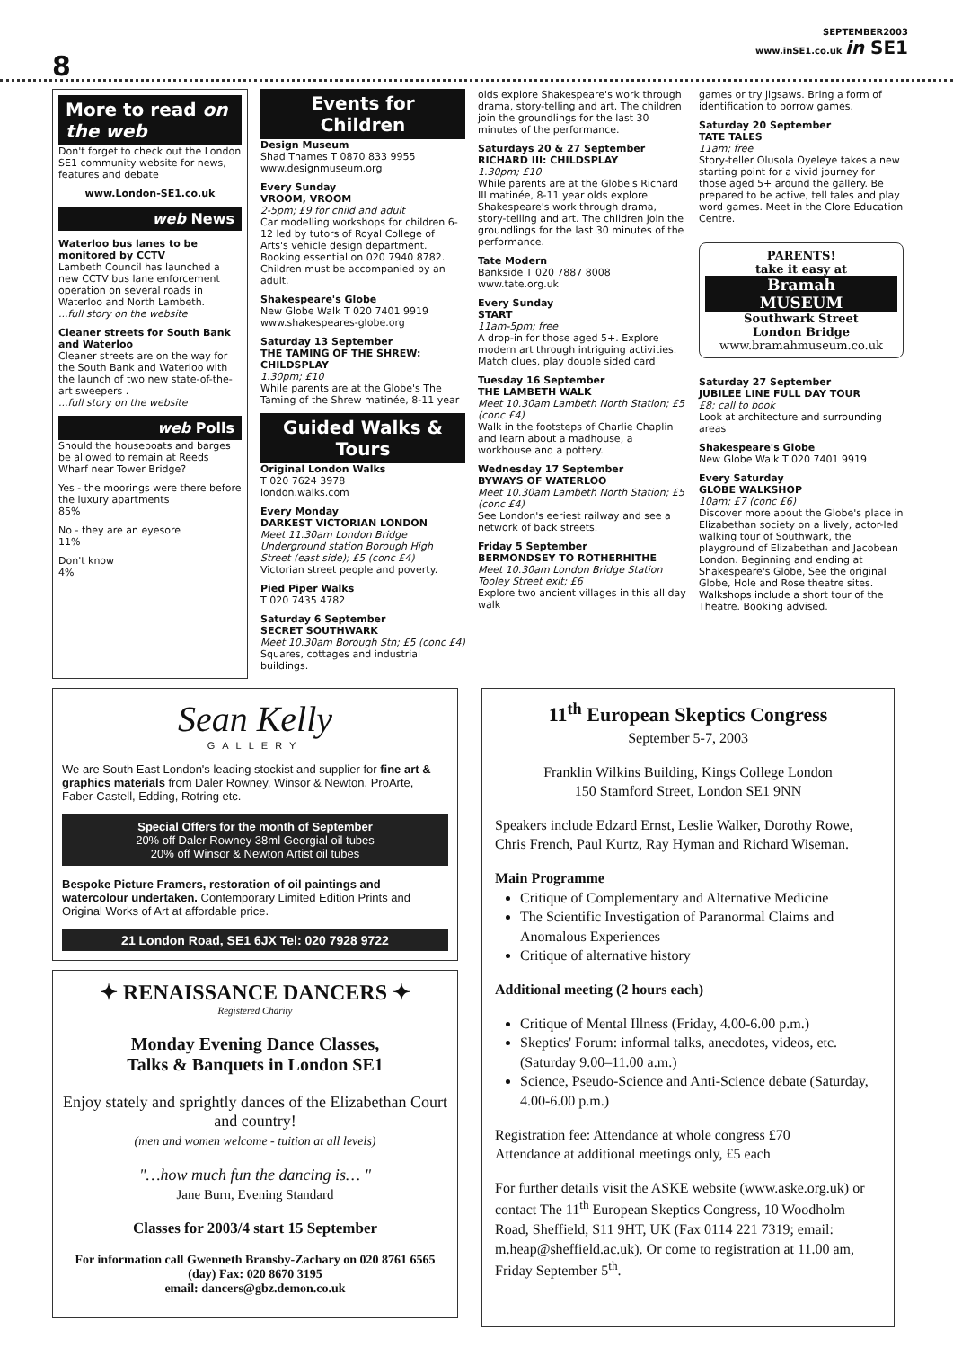8
SEPTEMBER2003
www.inSE1.co.uk in SE1
More to read on the web
Don't forget to check out the London SE1 community website for news, features and debate
www.London-SE1.co.uk
web News
Waterloo bus lanes to be monitored by CCTV
Lambeth Council has launched a new CCTV bus lane enforcement operation on several roads in Waterloo and North Lambeth.
...full story on the website
Cleaner streets for South Bank and Waterloo
Cleaner streets are on the way for the South Bank and Waterloo with the launch of two new state-of-the-art sweepers .
...full story on the website
web Polls
Should the houseboats and barges be allowed to remain at Reeds Wharf near Tower Bridge?
Yes - the moorings were there before the luxury apartments
85%
No - they are an eyesore
11%
Don't know
4%
Events for Children
Design Museum
Shad Thames T 0870 833 9955
www.designmuseum.org
Every Sunday
VROOM, VROOM
2-5pm; £9 for child and adult
Car modelling workshops for children 6-12 led by tutors of Royal College of Arts's vehicle design department. Booking essential on 020 7940 8782. Children must be accompanied by an adult.
Shakespeare's Globe
New Globe Walk T 020 7401 9919
www.shakespeares-globe.org
Saturday 13 September
THE TAMING OF THE SHREW: CHILDSPLAY
1.30pm; £10
While parents are at the Globe's The Taming of the Shrew matinée, 8-11 year
Guided Walks & Tours
Original London Walks
T 020 7624 3978
london.walks.com
Every Monday
DARKEST VICTORIAN LONDON
Meet 11.30am London Bridge Underground station Borough High Street (east side); £5 (conc £4)
Victorian street people and poverty.
Pied Piper Walks
T 020 7435 4782
Saturday 6 September
SECRET SOUTHWARK
Meet 10.30am Borough Stn; £5 (conc £4)
Squares, cottages and industrial buildings.
olds explore Shakespeare's work through drama, story-telling and art. The children join the groundlings for the last 30 minutes of the performance.
Saturdays 20 & 27 September
RICHARD III: CHILDSPLAY
1.30pm; £10
While parents are at the Globe's Richard III matinée, 8-11 year olds explore Shakespeare's work through drama, story-telling and art. The children join the groundlings for the last 30 minutes of the performance.
Tate Modern
Bankside T 020 7887 8008
www.tate.org.uk
Every Sunday
START
11am-5pm; free
A drop-in for those aged 5+. Explore modern art through intriguing activities. Match clues, play double sided card
Tuesday 16 September
THE LAMBETH WALK
Meet 10.30am Lambeth North Station; £5 (conc £4)
Walk in the footsteps of Charlie Chaplin and learn about a madhouse, a workhouse and a pottery.
Wednesday 17 September
BYWAYS OF WATERLOO
Meet 10.30am Lambeth North Station; £5 (conc £4)
See London's eeriest railway and see a network of back streets.
Friday 5 September
BERMONDSEY TO ROTHERHITHE
Meet 10.30am London Bridge Station Tooley Street exit; £6
Explore two ancient villages in this all day walk
games or try jigsaws. Bring a form of identification to borrow games.
Saturday 20 September
TATE TALES
11am; free
Story-teller Olusola Oyeleye takes a new starting point for a vivid journey for those aged 5+ around the gallery. Be prepared to be active, tell tales and play word games. Meet in the Clore Education Centre.
PARENTS!
take it easy at
Bramah
MUSEUM
Southwark Street
London Bridge
www.bramahmuseum.co.uk
Saturday 27 September
JUBILEE LINE FULL DAY TOUR
£8; call to book
Look at architecture and surrounding areas
Shakespeare's Globe
New Globe Walk T 020 7401 9919
Every Saturday
GLOBE WALKSHOP
10am; £7 (conc £6)
Discover more about the Globe's place in Elizabethan society on a lively, actor-led walking tour of Southwark, the playground of Elizabethan and Jacobean London. Beginning and ending at Shakespeare's Globe, See the original Globe, Hole and Rose theatre sites. Walkshops include a short tour of the Theatre. Booking advised.
Sean Kelly
GALLERY
We are South East London's leading stockist and supplier for fine art & graphics materials from Daler Rowney, Winsor & Newton, ProArte, Faber-Castell, Edding, Rotring etc.
Special Offers for the month of September
20% off Daler Rowney 38ml Georgial oil tubes
20% off Winsor & Newton Artist oil tubes
Bespoke Picture Framers, restoration of oil paintings and watercolour undertaken. Contemporary Limited Edition Prints and Original Works of Art at affordable price.
21 London Road, SE1 6JX Tel: 020 7928 9722
✦ RENAISSANCE DANCERS ✦
Registered Charity
Monday Evening Dance Classes,
Talks & Banquets in London SE1
Enjoy stately and sprightly dances of the Elizabethan Court and country!
(men and women welcome - tuition at all levels)
"…how much fun the dancing is… "
Jane Burn, Evening Standard
Classes for 2003/4 start 15 September
For information call Gwenneth Bransby-Zachary on 020 8761 6565 (day) Fax: 020 8670 3195
email: dancers@gbz.demon.co.uk
11<sup>th</sup> European Skeptics Congress
September 5-7, 2003
Franklin Wilkins Building, Kings College London
150 Stamford Street, London SE1 9NN
Speakers include Edzard Ernst, Leslie Walker, Dorothy Rowe, Chris French, Paul Kurtz, Ray Hyman and Richard Wiseman.
Main Programme
Critique of Complementary and Alternative Medicine
The Scientific Investigation of Paranormal Claims and Anomalous Experiences
Critique of alternative history
Additional meeting (2 hours each)
Critique of Mental Illness (Friday, 4.00-6.00 p.m.)
Skeptics' Forum: informal talks, anecdotes, videos, etc. (Saturday 9.00–11.00 a.m.)
Science, Pseudo-Science and Anti-Science debate (Saturday, 4.00-6.00 p.m.)
Registration fee: Attendance at whole congress £70
Attendance at additional meetings only, £5 each
For further details visit the ASKE website (www.aske.org.uk) or contact The 11<sup>th</sup> European Skeptics Congress, 10 Woodholm Road, Sheffield, S11 9HT, UK (Fax 0114 221 7319; email: m.heap@sheffield.ac.uk). Or come to registration at 11.00 am, Friday September 5<sup>th</sup>.